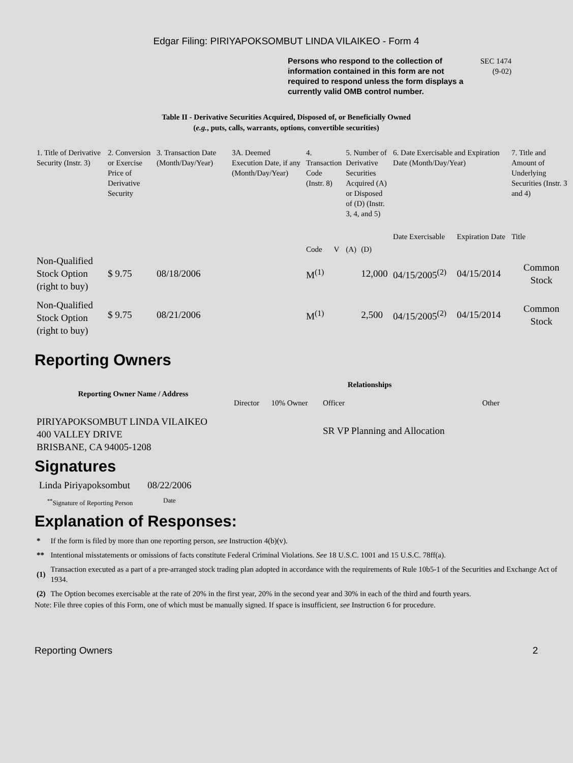Edgar Filing: PIRIYAPOKSOMBUT LINDA VILAIKEO - Form 4
Persons who respond to the collection of information contained in this form are not required to respond unless the form displays a currently valid OMB control number.
SEC 1474
(9-02)
Table II - Derivative Securities Acquired, Disposed of, or Beneficially Owned
(e.g., puts, calls, warrants, options, convertible securities)
| 1. Title of Derivative Security (Instr. 3) | 2. Conversion or Exercise Price of Derivative Security | 3. Transaction Date (Month/Day/Year) | 3A. Deemed Execution Date, if any (Month/Day/Year) | 4. Transaction Code (Instr. 8) | | 5. Number of Derivative Securities Acquired (A) or Disposed of (D) (Instr. 3, 4, and 5) | | 6. Date Exercisable and Expiration Date (Month/Day/Year) | | 7. Title and Amount of Underlying Securities (Instr. 3 and 4) |
| --- | --- | --- | --- | --- | --- | --- | --- | --- | --- | --- |
| | | | | Code | V | (A) | (D) | Date Exercisable | Expiration Date | Title |
| Non-Qualified Stock Option (right to buy) | $ 9.75 | 08/18/2006 | | M<sup>(1)</sup> | | | 12,000 | 04/15/2005<sup>(2)</sup> | 04/15/2014 | Common Stock |
| Non-Qualified Stock Option (right to buy) | $ 9.75 | 08/21/2006 | | M<sup>(1)</sup> | | | 2,500 | 04/15/2005<sup>(2)</sup> | 04/15/2014 | Common Stock |
Reporting Owners
| Reporting Owner Name / Address | Relationships | | | |
| --- | --- | --- | --- | --- |
| | Director | 10% Owner | Officer | Other |
| PIRIYAPOKSOMBUT LINDA VILAIKEO 400 VALLEY DRIVE BRISBANE, CA 94005-1208 | | | SR VP Planning and Allocation | |
Signatures
| Linda Piriyapoksombut | 08/22/2006 |
| <sup>**</sup> Signature of Reporting Person | Date |
Explanation of Responses:
| * | If the form is filed by more than one reporting person, see Instruction 4(b)(v). |
| ** | Intentional misstatements or omissions of facts constitute Federal Criminal Violations. See 18 U.S.C. 1001 and 15 U.S.C. 78ff(a). |
| (1) | Transaction executed as a part of a pre-arranged stock trading plan adopted in accordance with the requirements of Rule 10b5-1 of the Securities and Exchange Act of 1934. |
| (2) | The Option becomes exercisable at the rate of 20% in the first year, 20% in the second year and 30% in each of the third and fourth years. |
Note: File three copies of this Form, one of which must be manually signed. If space is insufficient, see Instruction 6 for procedure.
Reporting Owners 2